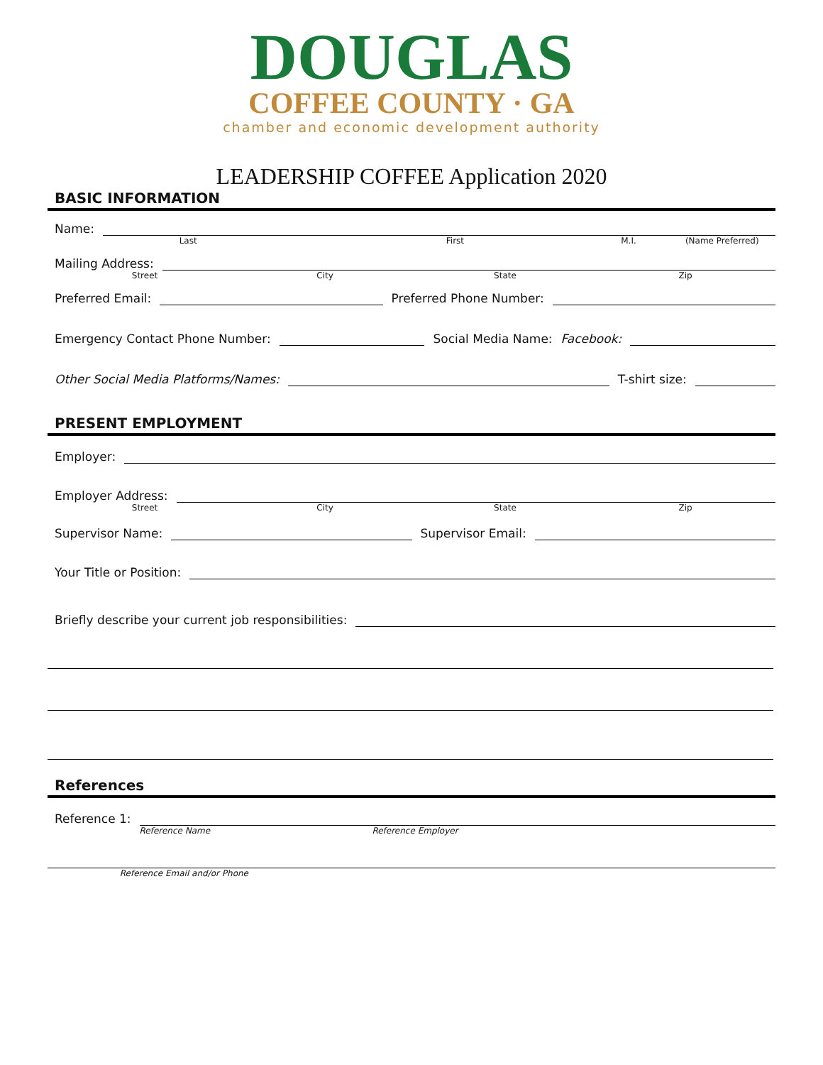DOUGLAS
COFFEE COUNTY · GA
chamber and economic development authority
LEADERSHIP COFFEE Application 2020
BASIC INFORMATION
Name:
Last First M.I. (Name Preferred)
Mailing Address:
Street City State Zip
Preferred Email:
Preferred Phone Number:
Emergency Contact Phone Number:
Social Media Name: Facebook:
Other Social Media Platforms/Names:
T-shirt size:
PRESENT EMPLOYMENT
Employer:
Employer Address:
Street City State Zip
Supervisor Name:
Supervisor Email:
Your Title or Position:
Briefly describe your current job responsibilities:
References
Reference 1:
Reference Name Reference Employer
Reference Email and/or Phone